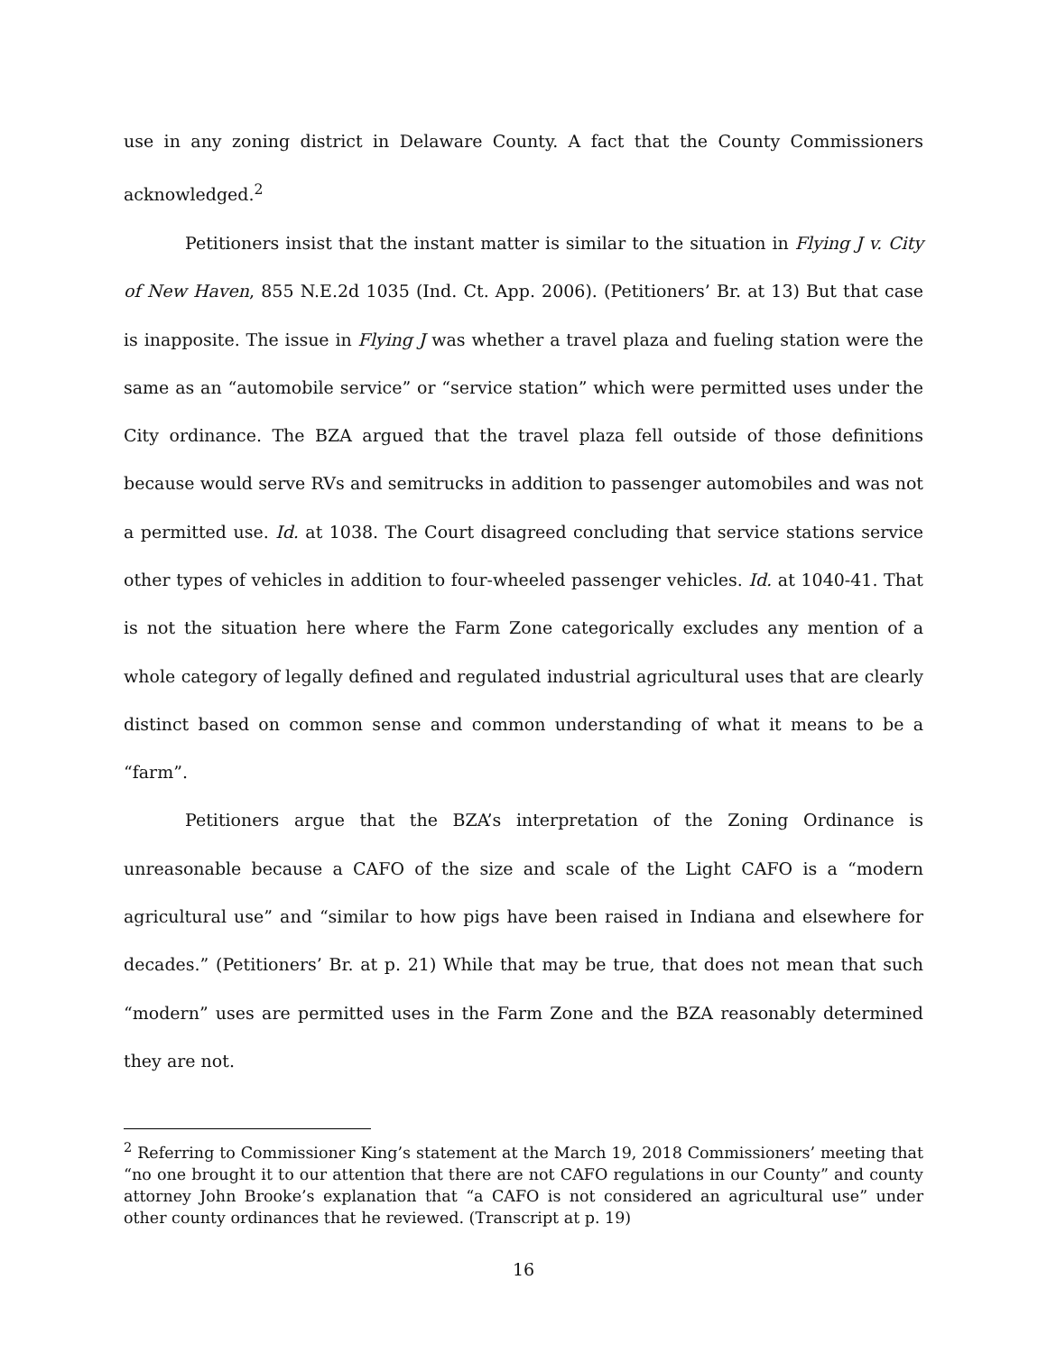use in any zoning district in Delaware County. A fact that the County Commissioners acknowledged.<sup>2</sup>
Petitioners insist that the instant matter is similar to the situation in Flying J v. City of New Haven, 855 N.E.2d 1035 (Ind. Ct. App. 2006). (Petitioners’ Br. at 13) But that case is inapposite. The issue in Flying J was whether a travel plaza and fueling station were the same as an “automobile service” or “service station” which were permitted uses under the City ordinance. The BZA argued that the travel plaza fell outside of those definitions because would serve RVs and semitrucks in addition to passenger automobiles and was not a permitted use. Id. at 1038. The Court disagreed concluding that service stations service other types of vehicles in addition to four-wheeled passenger vehicles. Id. at 1040-41. That is not the situation here where the Farm Zone categorically excludes any mention of a whole category of legally defined and regulated industrial agricultural uses that are clearly distinct based on common sense and common understanding of what it means to be a “farm”.
Petitioners argue that the BZA’s interpretation of the Zoning Ordinance is unreasonable because a CAFO of the size and scale of the Light CAFO is a “modern agricultural use” and “similar to how pigs have been raised in Indiana and elsewhere for decades.” (Petitioners’ Br. at p. 21) While that may be true, that does not mean that such “modern” uses are permitted uses in the Farm Zone and the BZA reasonably determined they are not.
<sup>2</sup> Referring to Commissioner King’s statement at the March 19, 2018 Commissioners’ meeting that “no one brought it to our attention that there are not CAFO regulations in our County” and county attorney John Brooke’s explanation that “a CAFO is not considered an agricultural use” under other county ordinances that he reviewed. (Transcript at p. 19)
16